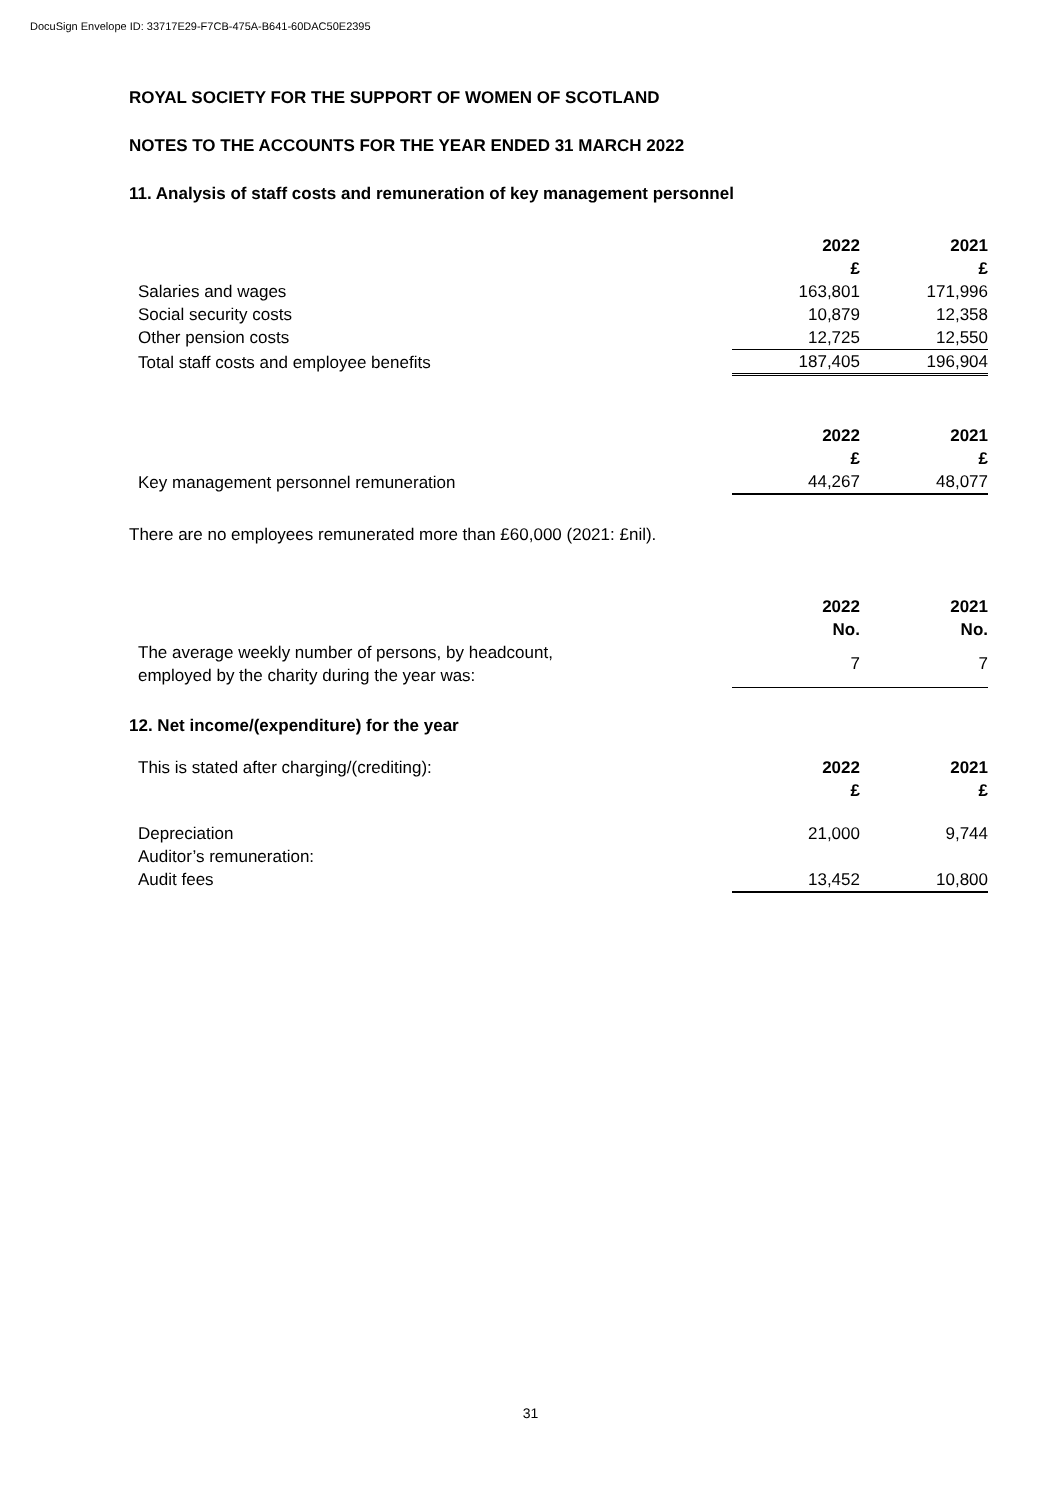DocuSign Envelope ID: 33717E29-F7CB-475A-B641-60DAC50E2395
ROYAL SOCIETY FOR THE SUPPORT OF WOMEN OF SCOTLAND
NOTES TO THE ACCOUNTS FOR THE YEAR ENDED 31 MARCH 2022
11. Analysis of staff costs and remuneration of key management personnel
| | 2022 £ | 2021 £ |
| Salaries and wages | 163,801 | 171,996 |
| Social security costs | 10,879 | 12,358 |
| Other pension costs | 12,725 | 12,550 |
| Total staff costs and employee benefits | 187,405 | 196,904 |
| | 2022 £ | 2021 £ |
| Key management personnel remuneration | 44,267 | 48,077 |
There are no employees remunerated more than £60,000 (2021: £nil).
| | 2022 No. | 2021 No. |
| The average weekly number of persons, by headcount, employed by the charity during the year was: | 7 | 7 |
12. Net income/(expenditure) for the year
| This is stated after charging/(crediting): | 2022 £ | 2021 £ |
| Depreciation | 21,000 | 9,744 |
| Auditor’s remuneration: | | |
| Audit fees | 13,452 | 10,800 |
31